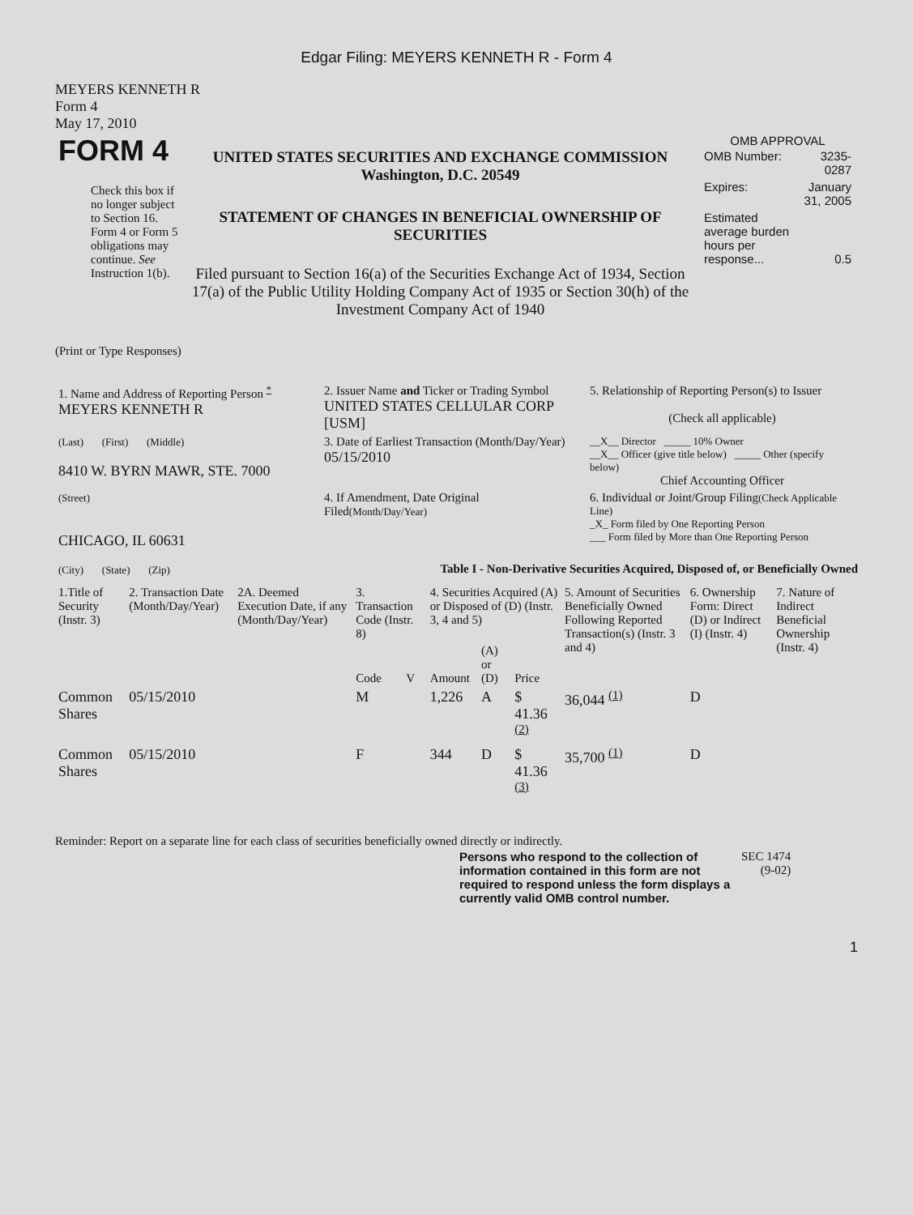Edgar Filing: MEYERS KENNETH R - Form 4
MEYERS KENNETH R
Form 4
May 17, 2010
| FORM 4 Check this box if no longer subject to Section 16. Form 4 or Form 5 obligations may continue. See Instruction 1(b). | UNITED STATES SECURITIES AND EXCHANGE COMMISSION Washington, D.C. 20549 STATEMENT OF CHANGES IN BENEFICIAL OWNERSHIP OF SECURITIES Filed pursuant to Section 16(a) of the Securities Exchange Act of 1934, Section 17(a) of the Public Utility Holding Company Act of 1935 or Section 30(h) of the Investment Company Act of 1940 | OMB APPROVAL / OMB Number: / 3235-0287 / / Expires: / January 31, 2005 / / Estimated average burden hours per response... / 0.5 / |
(Print or Type Responses)
| 1. Name and Address of Reporting Person <sup>*</sup> MEYERS KENNETH R | 2. Issuer Name and Ticker or Trading Symbol UNITED STATES CELLULAR CORP [USM] | 5. Relationship of Reporting Person(s) to Issuer (Check all applicable) |
| (Last) (First) (Middle) 8410 W. BYRN MAWR, STE. 7000 | 3. Date of Earliest Transaction (Month/Day/Year) 05/15/2010 | __X__ Director _____ 10% Owner __X__ Officer (give title below) _____ Other (specify below) Chief Accounting Officer |
| (Street) CHICAGO, IL 60631 (City) (State) (Zip) | 4. If Amendment, Date Original Filed (Month/Day/Year) | 6. Individual or Joint/Group Filing (Check Applicable Line) _X_ Form filed by One Reporting Person ___ Form filed by More than One Reporting Person |
Table I - Non-Derivative Securities Acquired, Disposed of, or Beneficially Owned
| 1.Title of Security (Instr. 3) | 2. Transaction Date (Month/Day/Year) | 2A. Deemed Execution Date, if any (Month/Day/Year) | 3. Transaction Code (Instr. 8) | | 4. Securities Acquired (A) or Disposed of (D) (Instr. 3, 4 and 5) | | | 5. Amount of Securities Beneficially Owned Following Reported Transaction(s) (Instr. 3 and 4) | 6. Ownership Form: Direct (D) or Indirect (I) (Instr. 4) | 7. Nature of Indirect Beneficial Ownership (Instr. 4) |
| --- | --- | --- | --- | --- | --- | --- | --- | --- | --- | --- |
| | | | Code | V | Amount | (A) or (D) | Price | | | |
| Common Shares | 05/15/2010 | | M | | 1,226 | A | $ 41.36 <sup>(2)</sup> | 36,044 <sup>(1)</sup> | D | |
| Common Shares | 05/15/2010 | | F | | 344 | D | $ 41.36 <sup>(3)</sup> | 35,700 <sup>(1)</sup> | D | |
Reminder: Report on a separate line for each class of securities beneficially owned directly or indirectly.
| Persons who respond to the collection of information contained in this form are not required to respond unless the form displays a currently valid OMB control number. | SEC 1474 (9-02) |
1